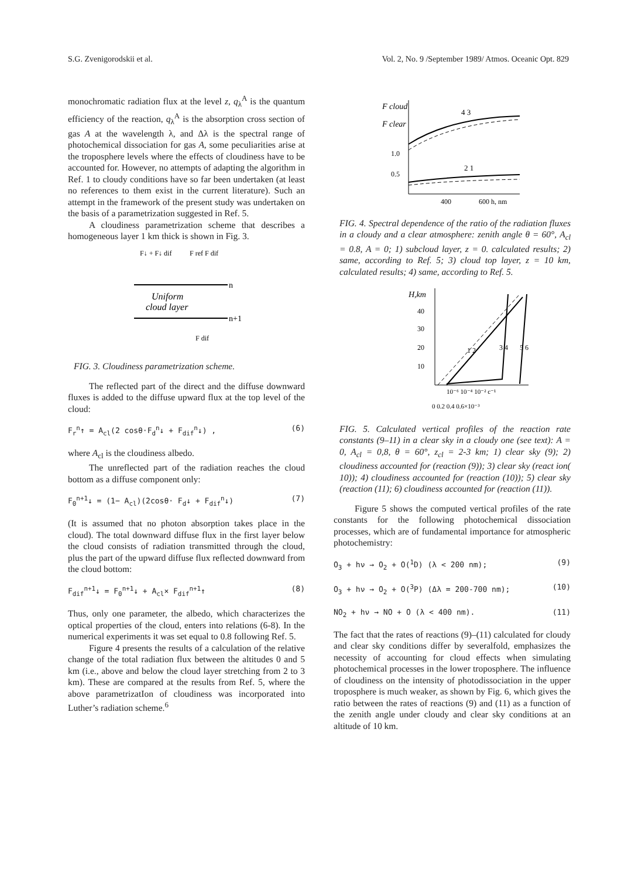S.G. Zvenigorodskii et al. Vol. 2, No. 9 /September 1989/ Atmos. Oceanic Opt. 829
monochromatic radiation flux at the level z, q<sub>λ</sub><sup>A</sup> is the quantum efficiency of the reaction, q<sub>λ</sub><sup>A</sup> is the absorption cross section of gas A at the wavelength λ, and Δλ is the spectral range of photochemical dissociation for gas A, some peculiarities arise at the troposphere levels where the effects of cloudiness have to be accounted for. However, no attempts of adapting the algorithm in Ref. 1 to cloudy conditions have so far been undertaken (at least no references to them exist in the current literature). Such an attempt in the framework of the present study was undertaken on the basis of a parametrization suggested in Ref. 5.
A cloudiness parametrization scheme that describes a homogeneous layer 1 km thick is shown in Fig. 3.
F↓ + F↓ dif
F ref F dif
n
Uniform
cloud layer
n+1
F dif
FIG. 3. Cloudiness parametrization scheme.
The reflected part of the direct and the diffuse downward fluxes is added to the diffuse upward flux at the top level of the cloud:
F<sub>r</sub><sup>n</sup>↑ = A<sub>cl</sub>(2 cosθ·F<sub>d</sub><sup>n</sup>↓ + F<sub>dif</sub><sup>n</sup>↓) , (6)
where A<sub>cl</sub> is the cloudiness albedo.
The unreflected part of the radiation reaches the cloud bottom as a diffuse component only:
F<sub>0</sub><sup>n+1</sup>↓ = (1− A<sub>cl</sub>)(2cosθ· F<sub>d</sub>↓ + F<sub>dif</sub><sup>n</sup>↓) (7)
(It is assumed that no photon absorption takes place in the cloud). The total downward diffuse flux in the first layer below the cloud consists of radiation transmitted through the cloud, plus the part of the upward diffuse flux reflected downward from the cloud bottom:
F<sub>dif</sub><sup>n+1</sup>↓ = F<sub>0</sub><sup>n+1</sup>↓ + A<sub>cl</sub>× F<sub>dif</sub><sup>n+1</sup>↑ (8)
Thus, only one parameter, the albedo, which characterizes the optical properties of the cloud, enters into relations (6-8). In the numerical experiments it was set equal to 0.8 following Ref. 5.
Figure 4 presents the results of a calculation of the relative change of the total radiation flux between the altitudes 0 and 5 km (i.e., above and below the cloud layer stretching from 2 to 3 km). These are compared at the results from Ref. 5, where the above parametrizatIon of cloudiness was incorporated into Luther’s radiation scheme.<sup>6</sup>
F cloud
F clear
1.0
0.5
4 3
2 1
400
600 h, nm
FIG. 4. Spectral dependence of the ratio of the radiation fluxes in a cloudy and a clear atmosphere: zenith angle θ = 60°, A<sub>cl</sub> = 0.8, A = 0; 1) subcloud layer, z = 0. calculated results; 2) same, according to Ref. 5; 3) cloud top layer, z = 10 km, calculated results; 4) same, according to Ref. 5.
H,km
40
30
20
10
10⁻⁶ 10⁻⁴ 10⁻² c⁻¹
0 0.2 0.4 0.6×10⁻³
1 2
3 4
5 6
FIG. 5. Calculated vertical profiles of the reaction rate constants (9–11) in a clear sky in a cloudy one (see text): A = 0, A<sub>cl</sub> = 0,8, θ = 60°, z<sub>cl</sub> = 2-3 km; 1) clear sky (9); 2) cloudiness accounted for (reaction (9)); 3) clear sky (react ion( 10)); 4) cloudiness accounted for (reaction (10)); 5) clear sky (reaction (11); 6) cloudiness accounted for (reaction (11)).
Figure 5 shows the computed vertical profiles of the rate constants for the following photochemical dissociation processes, which are of fundamental importance for atmospheric photochemistry:
O<sub>3</sub> + hν → O<sub>2</sub> + O(<sup>1</sup>D) (λ < 200 nm); (9)
O<sub>3</sub> + hν → O<sub>2</sub> + O(<sup>3</sup>P) (Δλ = 200-700 nm); (10)
NO<sub>2</sub> + hν → NO + O (λ < 400 nm). (11)
The fact that the rates of reactions (9)–(11) calculated for cloudy and clear sky conditions differ by severalfold, emphasizes the necessity of accounting for cloud effects when simulating photochemical processes in the lower troposphere. The influence of cloudiness on the intensity of photodissociation in the upper troposphere is much weaker, as shown by Fig. 6, which gives the ratio between the rates of reactions (9) and (11) as a function of the zenith angle under cloudy and clear sky conditions at an altitude of 10 km.